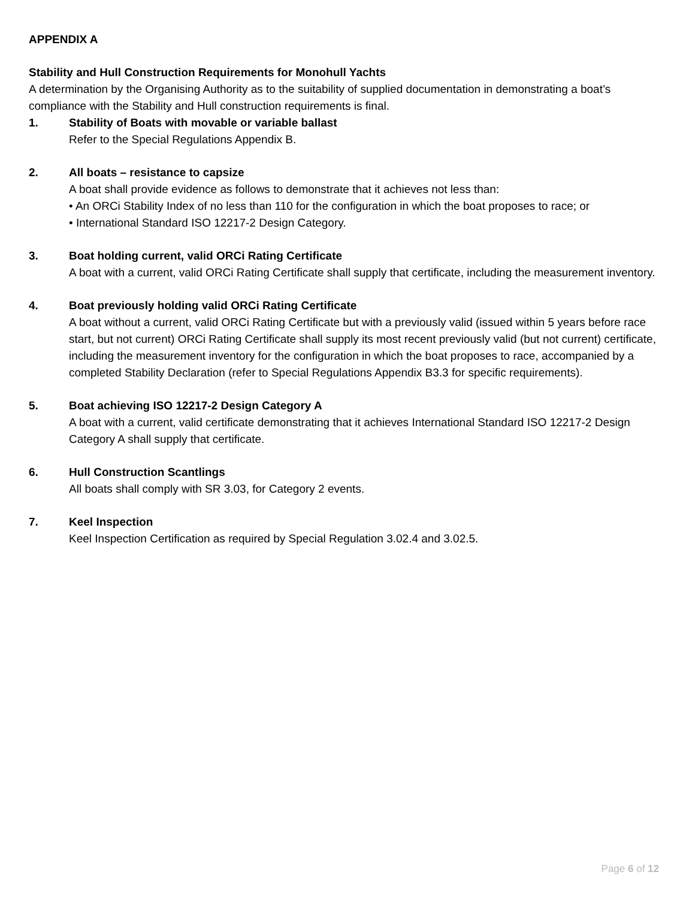APPENDIX A
Stability and Hull Construction Requirements for Monohull Yachts
A determination by the Organising Authority as to the suitability of supplied documentation in demonstrating a boat’s compliance with the Stability and Hull construction requirements is final.
1. Stability of Boats with movable or variable ballast
Refer to the Special Regulations Appendix B.
2. All boats – resistance to capsize
A boat shall provide evidence as follows to demonstrate that it achieves not less than:
• An ORCi Stability Index of no less than 110 for the configuration in which the boat proposes to race; or
• International Standard ISO 12217-2 Design Category.
3. Boat holding current, valid ORCi Rating Certificate
A boat with a current, valid ORCi Rating Certificate shall supply that certificate, including the measurement inventory.
4. Boat previously holding valid ORCi Rating Certificate
A boat without a current, valid ORCi Rating Certificate but with a previously valid (issued within 5 years before race start, but not current) ORCi Rating Certificate shall supply its most recent previously valid (but not current) certificate, including the measurement inventory for the configuration in which the boat proposes to race, accompanied by a completed Stability Declaration (refer to Special Regulations Appendix B3.3 for specific requirements).
5. Boat achieving ISO 12217-2 Design Category A
A boat with a current, valid certificate demonstrating that it achieves International Standard ISO 12217-2 Design Category A shall supply that certificate.
6. Hull Construction Scantlings
All boats shall comply with SR 3.03, for Category 2 events.
7. Keel Inspection
Keel Inspection Certification as required by Special Regulation 3.02.4 and 3.02.5.
Page 6 of 12